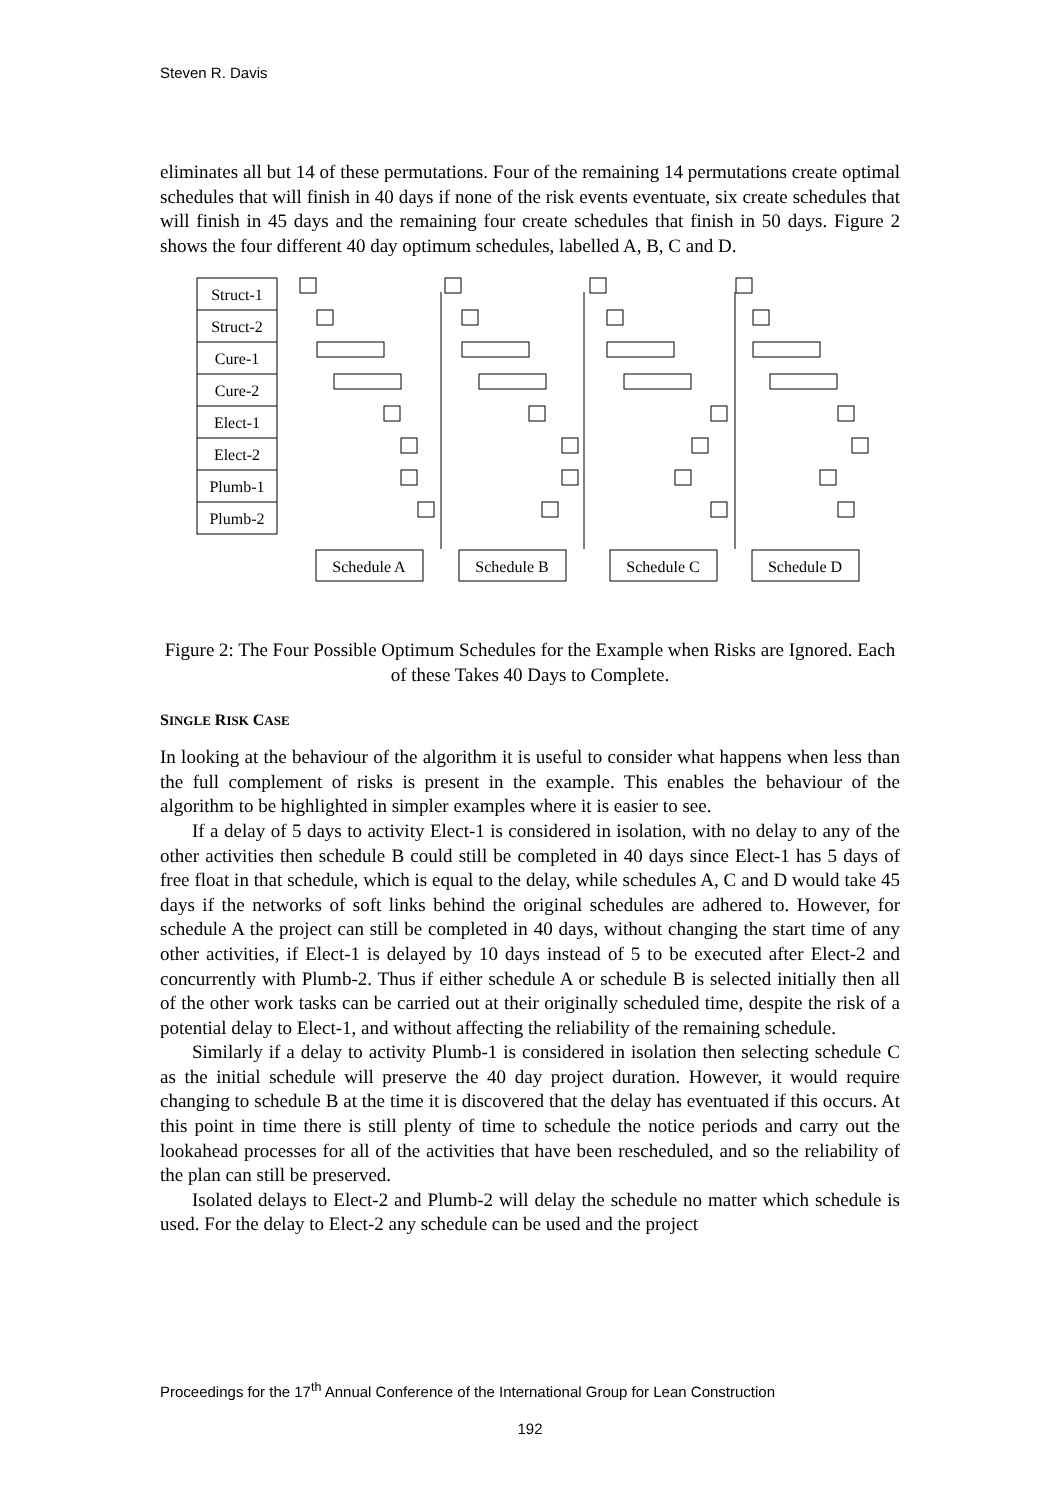Steven R. Davis
eliminates all but 14 of these permutations. Four of the remaining 14 permutations create optimal schedules that will finish in 40 days if none of the risk events eventuate, six create schedules that will finish in 45 days and the remaining four create schedules that finish in 50 days. Figure 2 shows the four different 40 day optimum schedules, labelled A, B, C and D.
Struct-1
Struct-2
Cure-1
Cure-2
Elect-1
Elect-2
Plumb-1
Plumb-2
Schedule A
Schedule B
Schedule C
Schedule D
Figure 2: The Four Possible Optimum Schedules for the Example when Risks are Ignored. Each of these Takes 40 Days to Complete.
SINGLE RISK CASE
In looking at the behaviour of the algorithm it is useful to consider what happens when less than the full complement of risks is present in the example. This enables the behaviour of the algorithm to be highlighted in simpler examples where it is easier to see.
If a delay of 5 days to activity Elect-1 is considered in isolation, with no delay to any of the other activities then schedule B could still be completed in 40 days since Elect-1 has 5 days of free float in that schedule, which is equal to the delay, while schedules A, C and D would take 45 days if the networks of soft links behind the original schedules are adhered to. However, for schedule A the project can still be completed in 40 days, without changing the start time of any other activities, if Elect-1 is delayed by 10 days instead of 5 to be executed after Elect-2 and concurrently with Plumb-2. Thus if either schedule A or schedule B is selected initially then all of the other work tasks can be carried out at their originally scheduled time, despite the risk of a potential delay to Elect-1, and without affecting the reliability of the remaining schedule.
Similarly if a delay to activity Plumb-1 is considered in isolation then selecting schedule C as the initial schedule will preserve the 40 day project duration. However, it would require changing to schedule B at the time it is discovered that the delay has eventuated if this occurs. At this point in time there is still plenty of time to schedule the notice periods and carry out the lookahead processes for all of the activities that have been rescheduled, and so the reliability of the plan can still be preserved.
Isolated delays to Elect-2 and Plumb-2 will delay the schedule no matter which schedule is used. For the delay to Elect-2 any schedule can be used and the project
Proceedings for the 17<sup>th</sup> Annual Conference of the International Group for Lean Construction
192